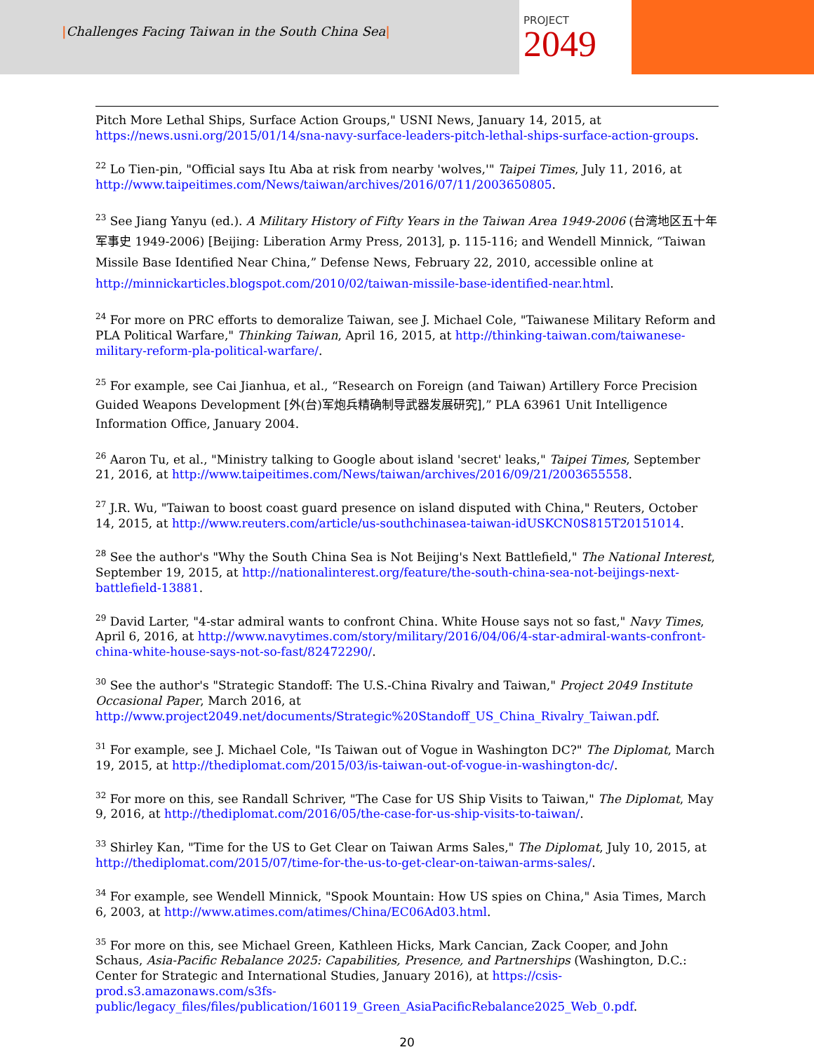|Challenges Facing Taiwan in the South China Sea|
PROJECT
2049
Pitch More Lethal Ships, Surface Action Groups," USNI News, January 14, 2015, at https://news.usni.org/2015/01/14/sna-navy-surface-leaders-pitch-lethal-ships-surface-action-groups.
<sup>22</sup> Lo Tien-pin, "Official says Itu Aba at risk from nearby 'wolves,'" Taipei Times, July 11, 2016, at http://www.taipeitimes.com/News/taiwan/archives/2016/07/11/2003650805.
<sup>23</sup> See Jiang Yanyu (ed.). A Military History of Fifty Years in the Taiwan Area 1949-2006 (台湾地区五十年军事史 1949-2006) [Beijing: Liberation Army Press, 2013], p. 115-116; and Wendell Minnick, “Taiwan Missile Base Identified Near China,” Defense News, February 22, 2010, accessible online at http://minnickarticles.blogspot.com/2010/02/taiwan-missile-base-identified-near.html.
<sup>24</sup> For more on PRC efforts to demoralize Taiwan, see J. Michael Cole, "Taiwanese Military Reform and PLA Political Warfare," Thinking Taiwan, April 16, 2015, at http://thinking-taiwan.com/taiwanese-military-reform-pla-political-warfare/.
<sup>25</sup> For example, see Cai Jianhua, et al., “Research on Foreign (and Taiwan) Artillery Force Precision Guided Weapons Development [外(台)军炮兵精确制导武器发展研究],” PLA 63961 Unit Intelligence Information Office, January 2004.
<sup>26</sup> Aaron Tu, et al., "Ministry talking to Google about island 'secret' leaks," Taipei Times, September 21, 2016, at http://www.taipeitimes.com/News/taiwan/archives/2016/09/21/2003655558.
<sup>27</sup> J.R. Wu, "Taiwan to boost coast guard presence on island disputed with China," Reuters, October 14, 2015, at http://www.reuters.com/article/us-southchinasea-taiwan-idUSKCN0S815T20151014.
<sup>28</sup> See the author's "Why the South China Sea is Not Beijing's Next Battlefield," The National Interest, September 19, 2015, at http://nationalinterest.org/feature/the-south-china-sea-not-beijings-next-battlefield-13881.
<sup>29</sup> David Larter, "4-star admiral wants to confront China. White House says not so fast," Navy Times, April 6, 2016, at http://www.navytimes.com/story/military/2016/04/06/4-star-admiral-wants-confront-china-white-house-says-not-so-fast/82472290/.
<sup>30</sup> See the author's "Strategic Standoff: The U.S.-China Rivalry and Taiwan," Project 2049 Institute Occasional Paper, March 2016, at http://www.project2049.net/documents/Strategic%20Standoff_US_China_Rivalry_Taiwan.pdf.
<sup>31</sup> For example, see J. Michael Cole, "Is Taiwan out of Vogue in Washington DC?" The Diplomat, March 19, 2015, at http://thediplomat.com/2015/03/is-taiwan-out-of-vogue-in-washington-dc/.
<sup>32</sup> For more on this, see Randall Schriver, "The Case for US Ship Visits to Taiwan," The Diplomat, May 9, 2016, at http://thediplomat.com/2016/05/the-case-for-us-ship-visits-to-taiwan/.
<sup>33</sup> Shirley Kan, "Time for the US to Get Clear on Taiwan Arms Sales," The Diplomat, July 10, 2015, at http://thediplomat.com/2015/07/time-for-the-us-to-get-clear-on-taiwan-arms-sales/.
<sup>34</sup> For example, see Wendell Minnick, "Spook Mountain: How US spies on China," Asia Times, March 6, 2003, at http://www.atimes.com/atimes/China/EC06Ad03.html.
<sup>35</sup> For more on this, see Michael Green, Kathleen Hicks, Mark Cancian, Zack Cooper, and John Schaus, Asia-Pacific Rebalance 2025: Capabilities, Presence, and Partnerships (Washington, D.C.: Center for Strategic and International Studies, January 2016), at https://csis-prod.s3.amazonaws.com/s3fs-public/legacy_files/files/publication/160119_Green_AsiaPacificRebalance2025_Web_0.pdf.
20